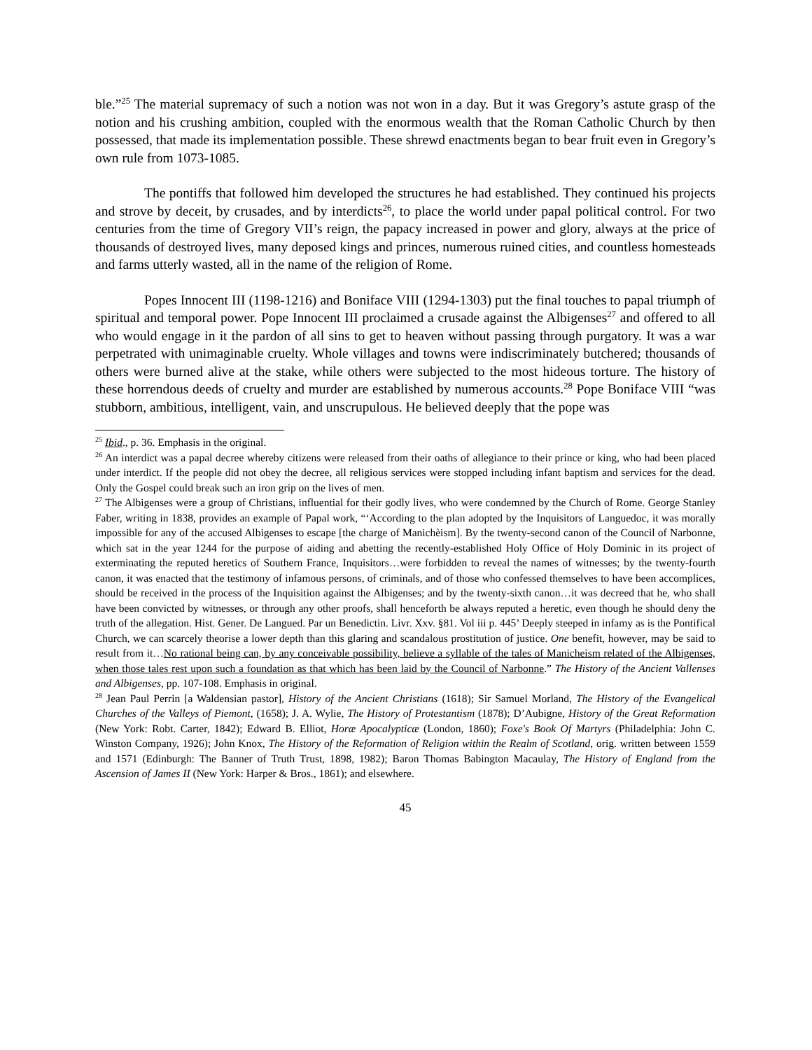ble.”<sup>25</sup> The material supremacy of such a notion was not won in a day. But it was Gregory’s astute grasp of the notion and his crushing ambition, coupled with the enormous wealth that the Roman Catholic Church by then possessed, that made its implementation possible. These shrewd enactments began to bear fruit even in Gregory’s own rule from 1073-1085.
The pontiffs that followed him developed the structures he had established. They continued his projects and strove by deceit, by crusades, and by interdicts<sup>26</sup>, to place the world under papal political control. For two centuries from the time of Gregory VII’s reign, the papacy increased in power and glory, always at the price of thousands of destroyed lives, many deposed kings and princes, numerous ruined cities, and countless homesteads and farms utterly wasted, all in the name of the religion of Rome.
Popes Innocent III (1198-1216) and Boniface VIII (1294-1303) put the final touches to papal triumph of spiritual and temporal power. Pope Innocent III proclaimed a crusade against the Albigenses<sup>27</sup> and offered to all who would engage in it the pardon of all sins to get to heaven without passing through purgatory. It was a war perpetrated with unimaginable cruelty. Whole villages and towns were indiscriminately butchered; thousands of others were burned alive at the stake, while others were subjected to the most hideous torture. The history of these horrendous deeds of cruelty and murder are established by numerous accounts.<sup>28</sup> Pope Boniface VIII “was stubborn, ambitious, intelligent, vain, and unscrupulous. He believed deeply that the pope was
<sup>25</sup> Ibid., p. 36. Emphasis in the original.
<sup>26</sup> An interdict was a papal decree whereby citizens were released from their oaths of allegiance to their prince or king, who had been placed under interdict. If the people did not obey the decree, all religious services were stopped including infant baptism and services for the dead. Only the Gospel could break such an iron grip on the lives of men.
<sup>27</sup> The Albigenses were a group of Christians, influential for their godly lives, who were condemned by the Church of Rome. George Stanley Faber, writing in 1838, provides an example of Papal work, “‘According to the plan adopted by the Inquisitors of Languedoc, it was morally impossible for any of the accused Albigenses to escape [the charge of Manichèism]. By the twenty-second canon of the Council of Narbonne, which sat in the year 1244 for the purpose of aiding and abetting the recently-established Holy Office of Holy Dominic in its project of exterminating the reputed heretics of Southern France, Inquisitors…were forbidden to reveal the names of witnesses; by the twenty-fourth canon, it was enacted that the testimony of infamous persons, of criminals, and of those who confessed themselves to have been accomplices, should be received in the process of the Inquisition against the Albigenses; and by the twenty-sixth canon…it was decreed that he, who shall have been convicted by witnesses, or through any other proofs, shall henceforth be always reputed a heretic, even though he should deny the truth of the allegation. Hist. Gener. De Langued. Par un Benedictin. Livr. Xxv. §81. Vol iii p. 445’ Deeply steeped in infamy as is the Pontifical Church, we can scarcely theorise a lower depth than this glaring and scandalous prostitution of justice. One benefit, however, may be said to result from it…No rational being can, by any conceivable possibility, believe a syllable of the tales of Manicheism related of the Albigenses, when those tales rest upon such a foundation as that which has been laid by the Council of Narbonne.” The History of the Ancient Vallenses and Albigenses, pp. 107-108. Emphasis in original.
<sup>28</sup> Jean Paul Perrin [a Waldensian pastor], History of the Ancient Christians (1618); Sir Samuel Morland, The History of the Evangelical Churches of the Valleys of Piemont, (1658); J. A. Wylie, The History of Protestantism (1878); D’Aubigne, History of the Great Reformation (New York: Robt. Carter, 1842); Edward B. Elliot, Horæ Apocalypticæ (London, 1860); Foxe's Book Of Martyrs (Philadelphia: John C. Winston Company, 1926); John Knox, The History of the Reformation of Religion within the Realm of Scotland, orig. written between 1559 and 1571 (Edinburgh: The Banner of Truth Trust, 1898, 1982); Baron Thomas Babington Macaulay, The History of England from the Ascension of James II (New York: Harper & Bros., 1861); and elsewhere.
45